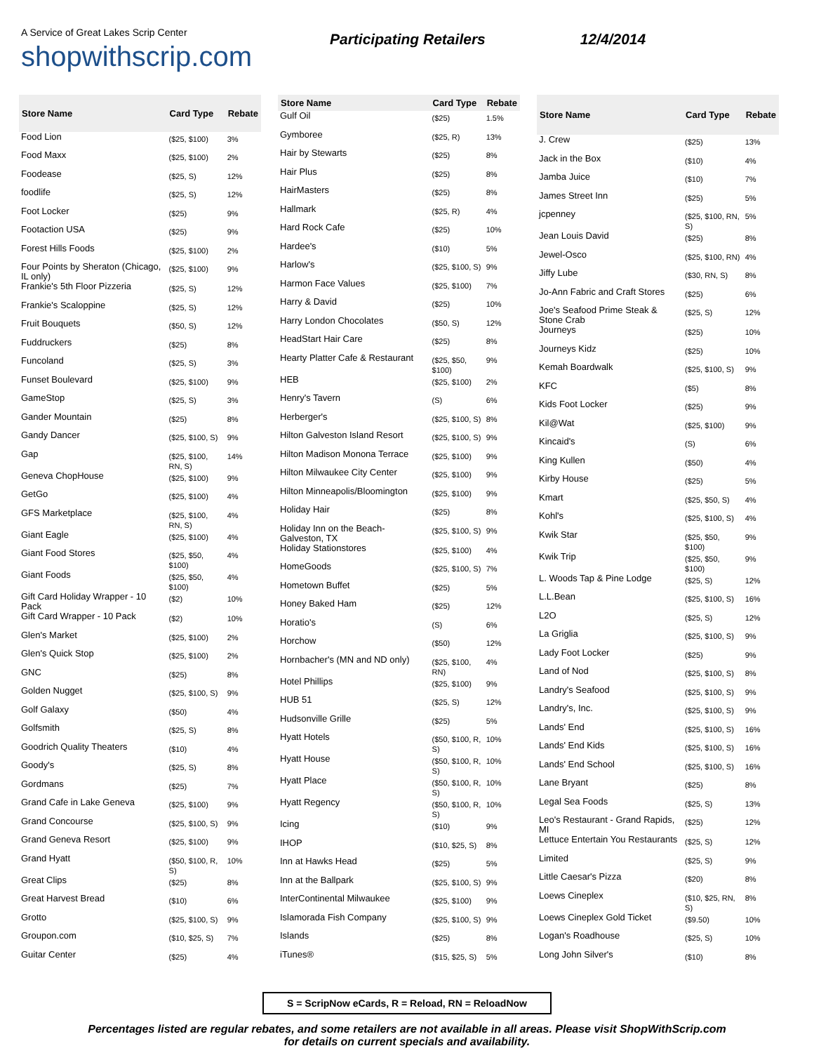A Service of Great Lakes Scrip Center
shopwithscrip.com
Participating Retailers 12/4/2014
| Store Name | Card Type | Rebate |
| --- | --- | --- |
| Food Lion | ($25, $100) | 3% |
| Food Maxx | ($25, $100) | 2% |
| Foodease | ($25, S) | 12% |
| foodlife | ($25, S) | 12% |
| Foot Locker | ($25) | 9% |
| Footaction USA | ($25) | 9% |
| Forest Hills Foods | ($25, $100) | 2% |
| Four Points by Sheraton (Chicago, IL only) | ($25, $100) | 9% |
| Frankie's 5th Floor Pizzeria | ($25, S) | 12% |
| Frankie's Scaloppine | ($25, S) | 12% |
| Fruit Bouquets | ($50, S) | 12% |
| Fuddruckers | ($25) | 8% |
| Funcoland | ($25, S) | 3% |
| Funset Boulevard | ($25, $100) | 9% |
| GameStop | ($25, S) | 3% |
| Gander Mountain | ($25) | 8% |
| Gandy Dancer | ($25, $100, S) | 9% |
| Gap | ($25, $100, RN, S) | 14% |
| Geneva ChopHouse | ($25, $100) | 9% |
| GetGo | ($25, $100) | 4% |
| GFS Marketplace | ($25, $100, RN, S) | 4% |
| Giant Eagle | ($25, $100) | 4% |
| Giant Food Stores | ($25, $50, $100) | 4% |
| Giant Foods | ($25, $50, $100) | 4% |
| Gift Card Holiday Wrapper - 10 Pack | ($2) | 10% |
| Gift Card Wrapper - 10 Pack | ($2) | 10% |
| Glen's Market | ($25, $100) | 2% |
| Glen's Quick Stop | ($25, $100) | 2% |
| GNC | ($25) | 8% |
| Golden Nugget | ($25, $100, S) | 9% |
| Golf Galaxy | ($50) | 4% |
| Golfsmith | ($25, S) | 8% |
| Goodrich Quality Theaters | ($10) | 4% |
| Goody's | ($25, S) | 8% |
| Gordmans | ($25) | 7% |
| Grand Cafe in Lake Geneva | ($25, $100) | 9% |
| Grand Concourse | ($25, $100, S) | 9% |
| Grand Geneva Resort | ($25, $100) | 9% |
| Grand Hyatt | ($50, $100, R, S) | 10% |
| Great Clips | ($25) | 8% |
| Great Harvest Bread | ($10) | 6% |
| Grotto | ($25, $100, S) | 9% |
| Groupon.com | ($10, $25, S) | 7% |
| Guitar Center | ($25) | 4% |
| Store Name | Card Type | Rebate |
| --- | --- | --- |
| Gulf Oil | ($25) | 1.5% |
| Gymboree | ($25, R) | 13% |
| Hair by Stewarts | ($25) | 8% |
| Hair Plus | ($25) | 8% |
| HairMasters | ($25) | 8% |
| Hallmark | ($25, R) | 4% |
| Hard Rock Cafe | ($25) | 10% |
| Hardee's | ($10) | 5% |
| Harlow's | ($25, $100, S) | 9% |
| Harmon Face Values | ($25, $100) | 7% |
| Harry & David | ($25) | 10% |
| Harry London Chocolates | ($50, S) | 12% |
| HeadStart Hair Care | ($25) | 8% |
| Hearty Platter Cafe & Restaurant | ($25, $50, $100) | 9% |
| HEB | ($25, $100) | 2% |
| Henry's Tavern | (S) | 6% |
| Herberger's | ($25, $100, S) | 8% |
| Hilton Galveston Island Resort | ($25, $100, S) | 9% |
| Hilton Madison Monona Terrace | ($25, $100) | 9% |
| Hilton Milwaukee City Center | ($25, $100) | 9% |
| Hilton Minneapolis/Bloomington | ($25, $100) | 9% |
| Holiday Hair | ($25) | 8% |
| Holiday Inn on the Beach-Galveston, TX | ($25, $100, S) | 9% |
| Holiday Stationstores | ($25, $100) | 4% |
| HomeGoods | ($25, $100, S) | 7% |
| Hometown Buffet | ($25) | 5% |
| Honey Baked Ham | ($25) | 12% |
| Horatio's | (S) | 6% |
| Horchow | ($50) | 12% |
| Hornbacher's (MN and ND only) | ($25, $100, RN) | 4% |
| Hotel Phillips | ($25, $100) | 9% |
| HUB 51 | ($25, S) | 12% |
| Hudsonville Grille | ($25) | 5% |
| Hyatt Hotels | ($50, $100, R, S) | 10% |
| Hyatt House | ($50, $100, R, S) | 10% |
| Hyatt Place | ($50, $100, R, S) | 10% |
| Hyatt Regency | ($50, $100, R, S) | 10% |
| Icing | ($10) | 9% |
| IHOP | ($10, $25, S) | 8% |
| Inn at Hawks Head | ($25) | 5% |
| Inn at the Ballpark | ($25, $100, S) | 9% |
| InterContinental Milwaukee | ($25, $100) | 9% |
| Islamorada Fish Company | ($25, $100, S) | 9% |
| Islands | ($25) | 8% |
| iTunes® | ($15, $25, S) | 5% |
| Store Name | Card Type | Rebate |
| --- | --- | --- |
| J. Crew | ($25) | 13% |
| Jack in the Box | ($10) | 4% |
| Jamba Juice | ($10) | 7% |
| James Street Inn | ($25) | 5% |
| jcpenney | ($25, $100, RN, S) | 5% |
| Jean Louis David | ($25) | 8% |
| Jewel-Osco | ($25, $100, RN) | 4% |
| Jiffy Lube | ($30, RN, S) | 8% |
| Jo-Ann Fabric and Craft Stores | ($25) | 6% |
| Joe's Seafood Prime Steak & Stone Crab | ($25, S) | 12% |
| Journeys | ($25) | 10% |
| Journeys Kidz | ($25) | 10% |
| Kemah Boardwalk | ($25, $100, S) | 9% |
| KFC | ($5) | 8% |
| Kids Foot Locker | ($25) | 9% |
| Kil@Wat | ($25, $100) | 9% |
| Kincaid's | (S) | 6% |
| King Kullen | ($50) | 4% |
| Kirby House | ($25) | 5% |
| Kmart | ($25, $50, S) | 4% |
| Kohl's | ($25, $100, S) | 4% |
| Kwik Star | ($25, $50, $100) | 9% |
| Kwik Trip | ($25, $50, $100) | 9% |
| L. Woods Tap & Pine Lodge | ($25, S) | 12% |
| L.L.Bean | ($25, $100, S) | 16% |
| L2O | ($25, S) | 12% |
| La Griglia | ($25, $100, S) | 9% |
| Lady Foot Locker | ($25) | 9% |
| Land of Nod | ($25, $100, S) | 8% |
| Landry's Seafood | ($25, $100, S) | 9% |
| Landry's, Inc. | ($25, $100, S) | 9% |
| Lands' End | ($25, $100, S) | 16% |
| Lands' End Kids | ($25, $100, S) | 16% |
| Lands' End School | ($25, $100, S) | 16% |
| Lane Bryant | ($25) | 8% |
| Legal Sea Foods | ($25, S) | 13% |
| Leo's Restaurant - Grand Rapids, MI | ($25) | 12% |
| Lettuce Entertain You Restaurants | ($25, S) | 12% |
| Limited | ($25, S) | 9% |
| Little Caesar's Pizza | ($20) | 8% |
| Loews Cineplex | ($10, $25, RN, S) | 8% |
| Loews Cineplex Gold Ticket | ($9.50) | 10% |
| Logan's Roadhouse | ($25, S) | 10% |
| Long John Silver's | ($10) | 8% |
S = ScripNow eCards, R = Reload, RN = ReloadNow
Percentages listed are regular rebates, and some retailers are not available in all areas. Please visit ShopWithScrip.com
for details on current specials and availability.